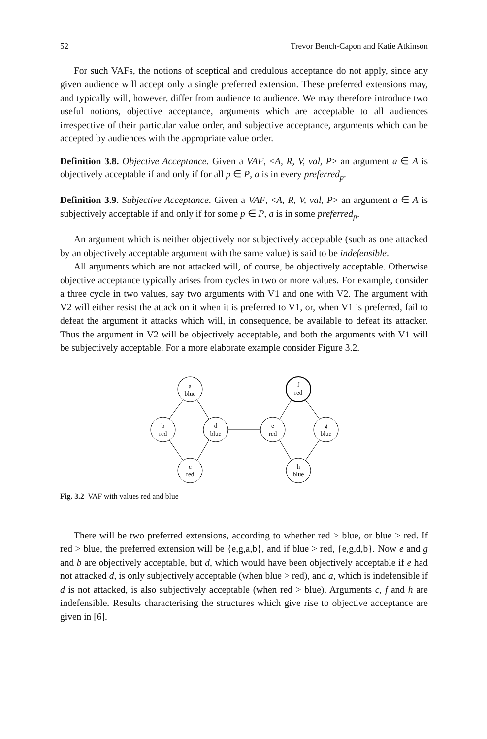52 Trevor Bench-Capon and Katie Atkinson
For such VAFs, the notions of sceptical and credulous acceptance do not apply, since any given audience will accept only a single preferred extension. These preferred extensions may, and typically will, however, differ from audience to audience. We may therefore introduce two useful notions, objective acceptance, arguments which are acceptable to all audiences irrespective of their particular value order, and subjective acceptance, arguments which can be accepted by audiences with the appropriate value order.
Definition 3.8. Objective Acceptance. Given a VAF, <A, R, V, val, P> an argument a ∈ A is objectively acceptable if and only if for all p ∈ P, a is in every preferred<sub>p</sub>.
Definition 3.9. Subjective Acceptance. Given a VAF, <A, R, V, val, P> an argument a ∈ A is subjectively acceptable if and only if for some p ∈ P, a is in some preferred<sub>p</sub>.
An argument which is neither objectively nor subjectively acceptable (such as one attacked by an objectively acceptable argument with the same value) is said to be indefensible.
All arguments which are not attacked will, of course, be objectively acceptable. Otherwise objective acceptance typically arises from cycles in two or more values. For example, consider a three cycle in two values, say two arguments with V1 and one with V2. The argument with V2 will either resist the attack on it when it is preferred to V1, or, when V1 is preferred, fail to defeat the argument it attacks which will, in consequence, be available to defeat its attacker. Thus the argument in V2 will be objectively acceptable, and both the arguments with V1 will be subjectively acceptable. For a more elaborate example consider Figure 3.2.
a
blue
b
red
d
blue
c
red
e
red
f
red
g
blue
h
blue
Fig. 3.2 VAF with values red and blue
There will be two preferred extensions, according to whether red > blue, or blue > red. If red > blue, the preferred extension will be {e,g,a,b}, and if blue > red, {e,g,d,b}. Now e and g and b are objectively acceptable, but d, which would have been objectively acceptable if e had not attacked d, is only subjectively acceptable (when blue > red), and a, which is indefensible if d is not attacked, is also subjectively acceptable (when red > blue). Arguments c, f and h are indefensible. Results characterising the structures which give rise to objective acceptance are given in [6].